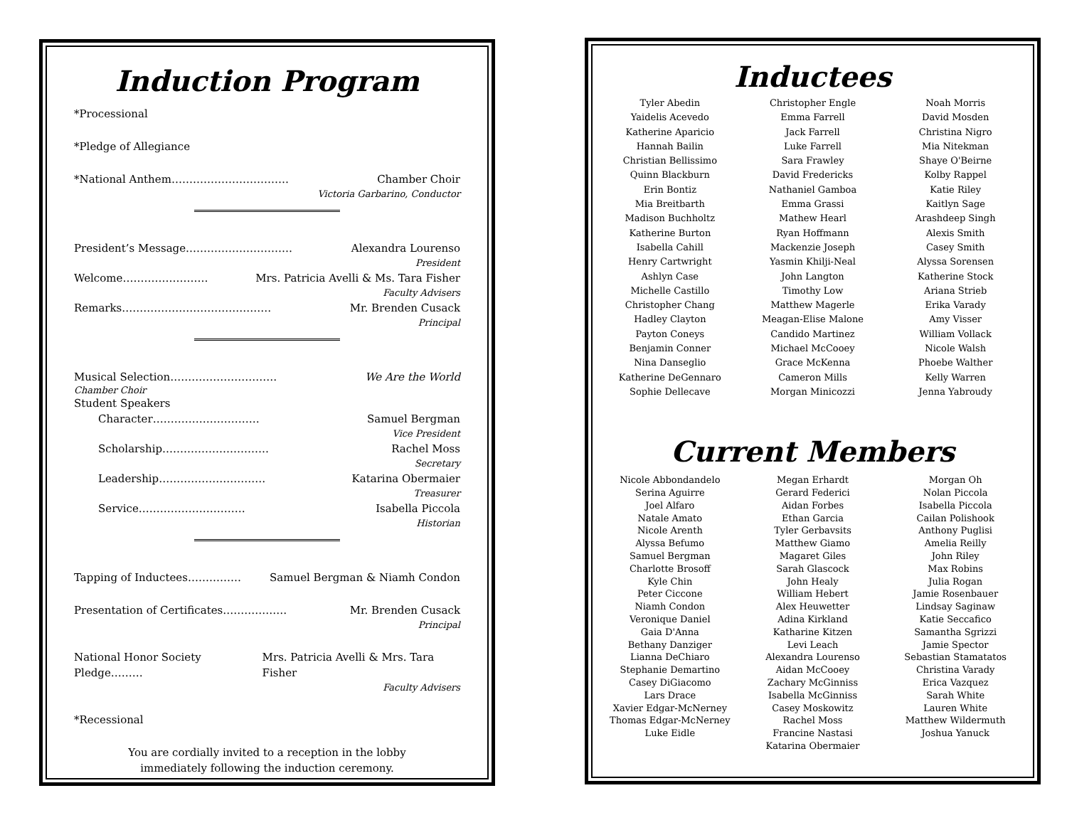Induction Program
*Processional
*Pledge of Allegiance
*National Anthem…………………………… Chamber Choir
Victoria Garbarino, Conductor
President’s Message………………………… Alexandra Lourenso
President
Welcome…………………… Mrs. Patricia Avelli & Ms. Tara Fisher
Faculty Advisers
Remarks…………………………………… Mr. Brenden Cusack
Principal
Musical Selection………………………… We Are the World
Chamber Choir
Student Speakers
Character………………………… Samuel Bergman
Vice President
Scholarship………………………… Rachel Moss
Secretary
Leadership………………………… Katarina Obermaier
Treasurer
Service………………………… Isabella Piccola
Historian
Tapping of Inductees…………… Samuel Bergman & Niamh Condon
Presentation of Certificates……………… Mr. Brenden Cusack
Principal
National Honor Society Pledge……… Mrs. Patricia Avelli & Mrs. Tara Fisher
Faculty Advisers
*Recessional
You are cordially invited to a reception in the lobby
immediately following the induction ceremony.
Inductees
Tyler Abedin
Yaidelis Acevedo
Katherine Aparicio
Hannah Bailin
Christian Bellissimo
Quinn Blackburn
Erin Bontiz
Mia Breitbarth
Madison Buchholtz
Katherine Burton
Isabella Cahill
Henry Cartwright
Ashlyn Case
Michelle Castillo
Christopher Chang
Hadley Clayton
Payton Coneys
Benjamin Conner
Nina Danseglio
Katherine DeGennaro
Sophie Dellecave
Christopher Engle
Emma Farrell
Jack Farrell
Luke Farrell
Sara Frawley
David Fredericks
Nathaniel Gamboa
Emma Grassi
Mathew Hearl
Ryan Hoffmann
Mackenzie Joseph
Yasmin Khilji-Neal
John Langton
Timothy Low
Matthew Magerle
Meagan-Elise Malone
Candido Martinez
Michael McCooey
Grace McKenna
Cameron Mills
Morgan Minicozzi
Noah Morris
David Mosden
Christina Nigro
Mia Nitekman
Shaye O'Beirne
Kolby Rappel
Katie Riley
Kaitlyn Sage
Arashdeep Singh
Alexis Smith
Casey Smith
Alyssa Sorensen
Katherine Stock
Ariana Strieb
Erika Varady
Amy Visser
William Vollack
Nicole Walsh
Phoebe Walther
Kelly Warren
Jenna Yabroudy
Current Members
Nicole Abbondandelo
Serina Aguirre
Joel Alfaro
Natale Amato
Nicole Arenth
Alyssa Befumo
Samuel Bergman
Charlotte Brosoff
Kyle Chin
Peter Ciccone
Niamh Condon
Veronique Daniel
Gaia D'Anna
Bethany Danziger
Lianna DeChiaro
Stephanie Demartino
Casey DiGiacomo
Lars Drace
Xavier Edgar-McNerney
Thomas Edgar-McNerney
Luke Eidle
Megan Erhardt
Gerard Federici
Aidan Forbes
Ethan Garcia
Tyler Gerbavsits
Matthew Giamo
Magaret Giles
Sarah Glascock
John Healy
William Hebert
Alex Heuwetter
Adina Kirkland
Katharine Kitzen
Levi Leach
Alexandra Lourenso
Aidan McCooey
Zachary McGinniss
Isabella McGinniss
Casey Moskowitz
Rachel Moss
Francine Nastasi
Katarina Obermaier
Morgan Oh
Nolan Piccola
Isabella Piccola
Cailan Polishook
Anthony Puglisi
Amelia Reilly
John Riley
Max Robins
Julia Rogan
Jamie Rosenbauer
Lindsay Saginaw
Katie Seccafico
Samantha Sgrizzi
Jamie Spector
Sebastian Stamatatos
Christina Varady
Erica Vazquez
Sarah White
Lauren White
Matthew Wildermuth
Joshua Yanuck